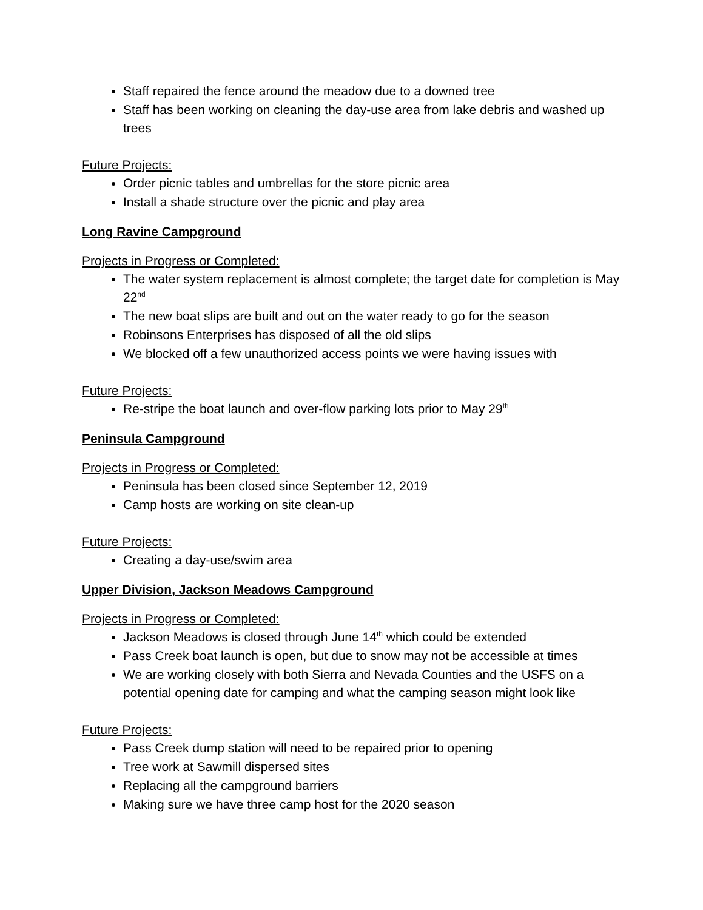Staff repaired the fence around the meadow due to a downed tree
Staff has been working on cleaning the day-use area from lake debris and washed up trees
Future Projects:
Order picnic tables and umbrellas for the store picnic area
Install a shade structure over the picnic and play area
Long Ravine Campground
Projects in Progress or Completed:
The water system replacement is almost complete; the target date for completion is May 22<sup>nd</sup>
The new boat slips are built and out on the water ready to go for the season
Robinsons Enterprises has disposed of all the old slips
We blocked off a few unauthorized access points we were having issues with
Future Projects:
Re-stripe the boat launch and over-flow parking lots prior to May 29<sup>th</sup>
Peninsula Campground
Projects in Progress or Completed:
Peninsula has been closed since September 12, 2019
Camp hosts are working on site clean-up
Future Projects:
Creating a day-use/swim area
Upper Division, Jackson Meadows Campground
Projects in Progress or Completed:
Jackson Meadows is closed through June 14<sup>th</sup> which could be extended
Pass Creek boat launch is open, but due to snow may not be accessible at times
We are working closely with both Sierra and Nevada Counties and the USFS on a potential opening date for camping and what the camping season might look like
Future Projects:
Pass Creek dump station will need to be repaired prior to opening
Tree work at Sawmill dispersed sites
Replacing all the campground barriers
Making sure we have three camp host for the 2020 season